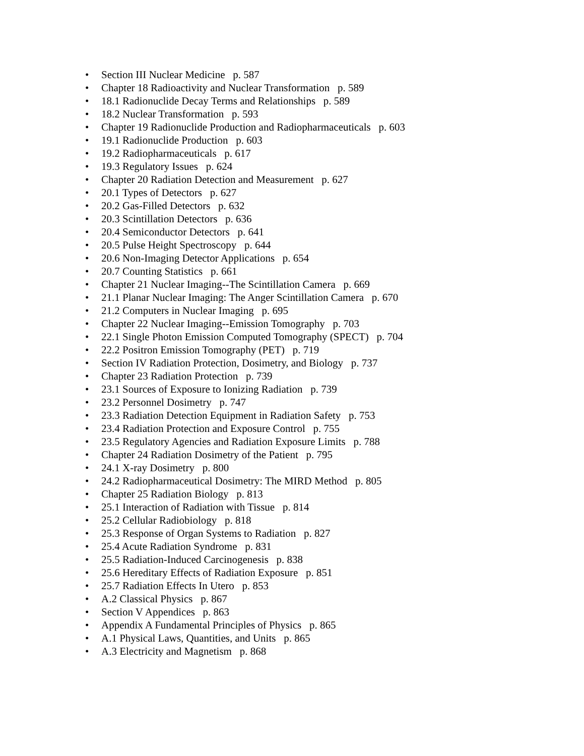• Section III Nuclear Medicine p. 587
• Chapter 18 Radioactivity and Nuclear Transformation p. 589
• 18.1 Radionuclide Decay Terms and Relationships p. 589
• 18.2 Nuclear Transformation p. 593
• Chapter 19 Radionuclide Production and Radiopharmaceuticals p. 603
• 19.1 Radionuclide Production p. 603
• 19.2 Radiopharmaceuticals p. 617
• 19.3 Regulatory Issues p. 624
• Chapter 20 Radiation Detection and Measurement p. 627
• 20.1 Types of Detectors p. 627
• 20.2 Gas-Filled Detectors p. 632
• 20.3 Scintillation Detectors p. 636
• 20.4 Semiconductor Detectors p. 641
• 20.5 Pulse Height Spectroscopy p. 644
• 20.6 Non-Imaging Detector Applications p. 654
• 20.7 Counting Statistics p. 661
• Chapter 21 Nuclear Imaging--The Scintillation Camera p. 669
• 21.1 Planar Nuclear Imaging: The Anger Scintillation Camera p. 670
• 21.2 Computers in Nuclear Imaging p. 695
• Chapter 22 Nuclear Imaging--Emission Tomography p. 703
• 22.1 Single Photon Emission Computed Tomography (SPECT) p. 704
• 22.2 Positron Emission Tomography (PET) p. 719
• Section IV Radiation Protection, Dosimetry, and Biology p. 737
• Chapter 23 Radiation Protection p. 739
• 23.1 Sources of Exposure to Ionizing Radiation p. 739
• 23.2 Personnel Dosimetry p. 747
• 23.3 Radiation Detection Equipment in Radiation Safety p. 753
• 23.4 Radiation Protection and Exposure Control p. 755
• 23.5 Regulatory Agencies and Radiation Exposure Limits p. 788
• Chapter 24 Radiation Dosimetry of the Patient p. 795
• 24.1 X-ray Dosimetry p. 800
• 24.2 Radiopharmaceutical Dosimetry: The MIRD Method p. 805
• Chapter 25 Radiation Biology p. 813
• 25.1 Interaction of Radiation with Tissue p. 814
• 25.2 Cellular Radiobiology p. 818
• 25.3 Response of Organ Systems to Radiation p. 827
• 25.4 Acute Radiation Syndrome p. 831
• 25.5 Radiation-Induced Carcinogenesis p. 838
• 25.6 Hereditary Effects of Radiation Exposure p. 851
• 25.7 Radiation Effects In Utero p. 853
• A.2 Classical Physics p. 867
• Section V Appendices p. 863
• Appendix A Fundamental Principles of Physics p. 865
• A.1 Physical Laws, Quantities, and Units p. 865
• A.3 Electricity and Magnetism p. 868